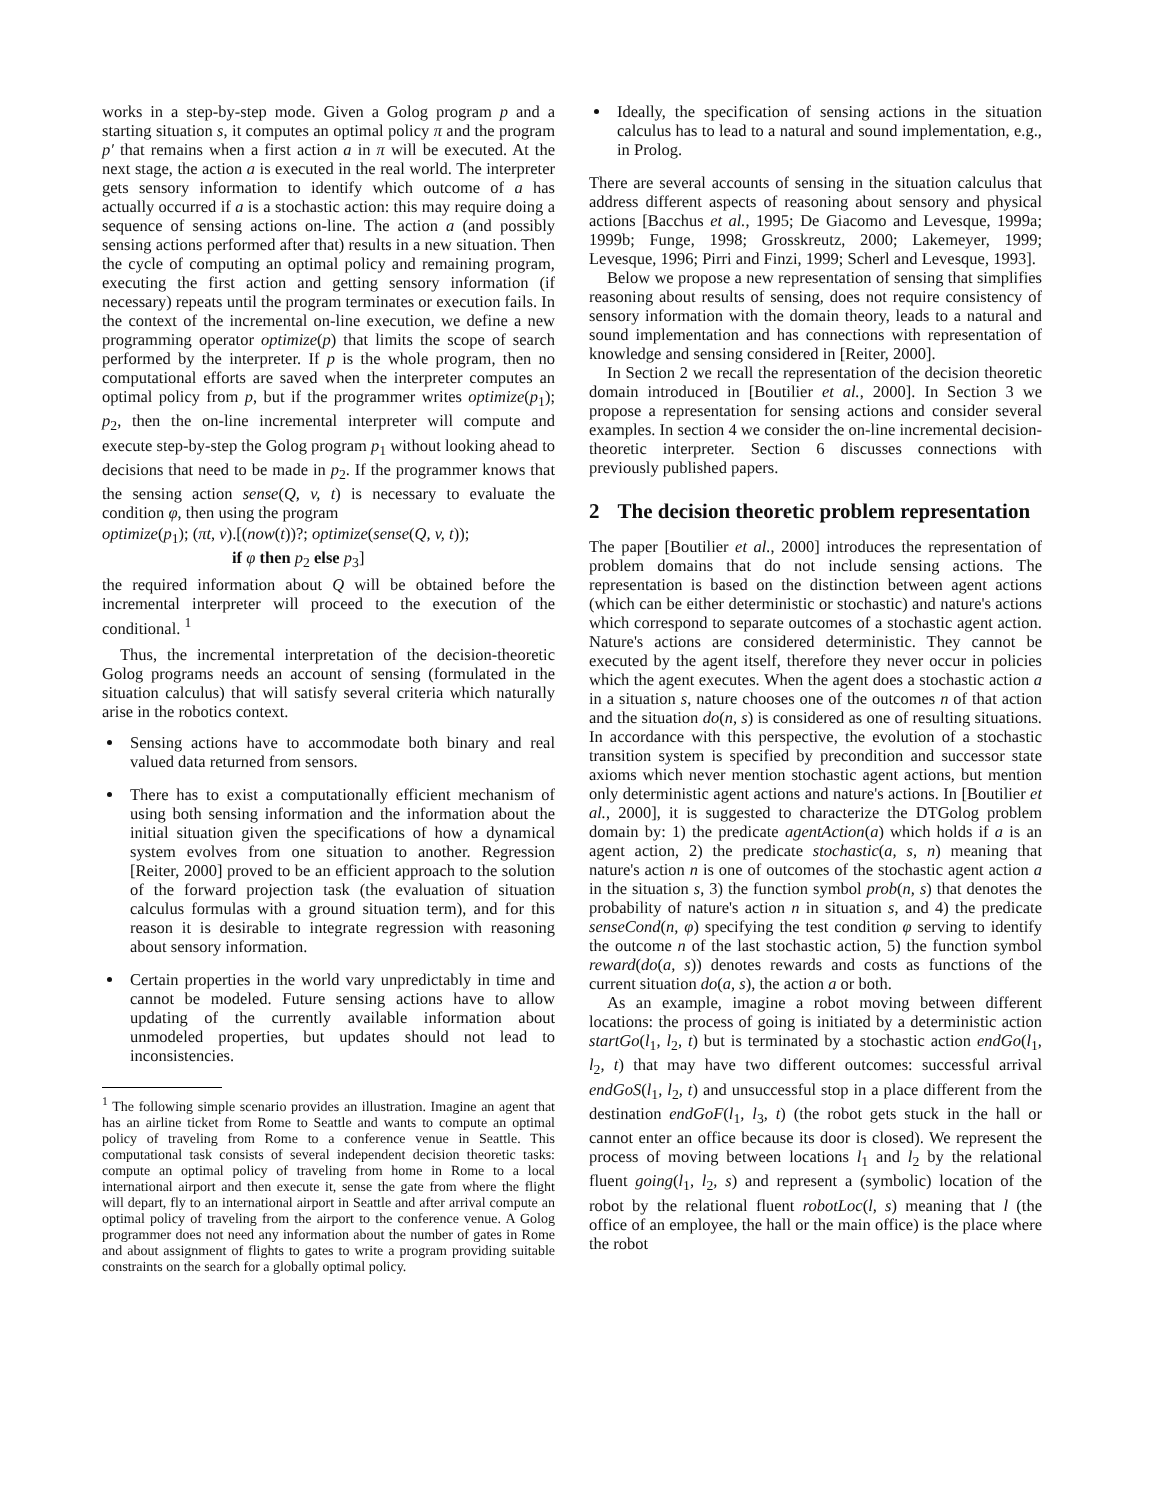works in a step-by-step mode. Given a Golog program p and a starting situation s, it computes an optimal policy π and the program p′ that remains when a first action a in π will be executed. At the next stage, the action a is executed in the real world. The interpreter gets sensory information to identify which outcome of a has actually occurred if a is a stochastic action: this may require doing a sequence of sensing actions on-line. The action a (and possibly sensing actions performed after that) results in a new situation. Then the cycle of computing an optimal policy and remaining program, executing the first action and getting sensory information (if necessary) repeats until the program terminates or execution fails. In the context of the incremental on-line execution, we define a new programming operator optimize(p) that limits the scope of search performed by the interpreter. If p is the whole program, then no computational efforts are saved when the interpreter computes an optimal policy from p, but if the programmer writes optimize(p<sub>1</sub>); p<sub>2</sub>, then the on-line incremental interpreter will compute and execute step-by-step the Golog program p<sub>1</sub> without looking ahead to decisions that need to be made in p<sub>2</sub>. If the programmer knows that the sensing action sense(Q, v, t) is necessary to evaluate the condition φ, then using the program
optimize(p<sub>1</sub>); (πt, v).[(now(t))?; optimize(sense(Q, v, t));
if φ then p<sub>2</sub> else p<sub>3</sub>]
the required information about Q will be obtained before the incremental interpreter will proceed to the execution of the conditional. <sup>1</sup>
Thus, the incremental interpretation of the decision-theoretic Golog programs needs an account of sensing (formulated in the situation calculus) that will satisfy several criteria which naturally arise in the robotics context.
Sensing actions have to accommodate both binary and real valued data returned from sensors.
There has to exist a computationally efficient mechanism of using both sensing information and the information about the initial situation given the specifications of how a dynamical system evolves from one situation to another. Regression [Reiter, 2000] proved to be an efficient approach to the solution of the forward projection task (the evaluation of situation calculus formulas with a ground situation term), and for this reason it is desirable to integrate regression with reasoning about sensory information.
Certain properties in the world vary unpredictably in time and cannot be modeled. Future sensing actions have to allow updating of the currently available information about unmodeled properties, but updates should not lead to inconsistencies.
<sup>1</sup> The following simple scenario provides an illustration. Imagine an agent that has an airline ticket from Rome to Seattle and wants to compute an optimal policy of traveling from Rome to a conference venue in Seattle. This computational task consists of several independent decision theoretic tasks: compute an optimal policy of traveling from home in Rome to a local international airport and then execute it, sense the gate from where the flight will depart, fly to an international airport in Seattle and after arrival compute an optimal policy of traveling from the airport to the conference venue. A Golog programmer does not need any information about the number of gates in Rome and about assignment of flights to gates to write a program providing suitable constraints on the search for a globally optimal policy.
Ideally, the specification of sensing actions in the situation calculus has to lead to a natural and sound implementation, e.g., in Prolog.
There are several accounts of sensing in the situation calculus that address different aspects of reasoning about sensory and physical actions [Bacchus et al., 1995; De Giacomo and Levesque, 1999a; 1999b; Funge, 1998; Grosskreutz, 2000; Lakemeyer, 1999; Levesque, 1996; Pirri and Finzi, 1999; Scherl and Levesque, 1993].
Below we propose a new representation of sensing that simplifies reasoning about results of sensing, does not require consistency of sensory information with the domain theory, leads to a natural and sound implementation and has connections with representation of knowledge and sensing considered in [Reiter, 2000].
In Section 2 we recall the representation of the decision theoretic domain introduced in [Boutilier et al., 2000]. In Section 3 we propose a representation for sensing actions and consider several examples. In section 4 we consider the on-line incremental decision-theoretic interpreter. Section 6 discusses connections with previously published papers.
2 The decision theoretic problem representation
The paper [Boutilier et al., 2000] introduces the representation of problem domains that do not include sensing actions. The representation is based on the distinction between agent actions (which can be either deterministic or stochastic) and nature's actions which correspond to separate outcomes of a stochastic agent action. Nature's actions are considered deterministic. They cannot be executed by the agent itself, therefore they never occur in policies which the agent executes. When the agent does a stochastic action a in a situation s, nature chooses one of the outcomes n of that action and the situation do(n, s) is considered as one of resulting situations. In accordance with this perspective, the evolution of a stochastic transition system is specified by precondition and successor state axioms which never mention stochastic agent actions, but mention only deterministic agent actions and nature's actions. In [Boutilier et al., 2000], it is suggested to characterize the DTGolog problem domain by: 1) the predicate agentAction(a) which holds if a is an agent action, 2) the predicate stochastic(a, s, n) meaning that nature's action n is one of outcomes of the stochastic agent action a in the situation s, 3) the function symbol prob(n, s) that denotes the probability of nature's action n in situation s, and 4) the predicate senseCond(n, φ) specifying the test condition φ serving to identify the outcome n of the last stochastic action, 5) the function symbol reward(do(a, s)) denotes rewards and costs as functions of the current situation do(a, s), the action a or both.
As an example, imagine a robot moving between different locations: the process of going is initiated by a deterministic action startGo(l<sub>1</sub>, l<sub>2</sub>, t) but is terminated by a stochastic action endGo(l<sub>1</sub>, l<sub>2</sub>, t) that may have two different outcomes: successful arrival endGoS(l<sub>1</sub>, l<sub>2</sub>, t) and unsuccessful stop in a place different from the destination endGoF(l<sub>1</sub>, l<sub>3</sub>, t) (the robot gets stuck in the hall or cannot enter an office because its door is closed). We represent the process of moving between locations l<sub>1</sub> and l<sub>2</sub> by the relational fluent going(l<sub>1</sub>, l<sub>2</sub>, s) and represent a (symbolic) location of the robot by the relational fluent robotLoc(l, s) meaning that l (the office of an employee, the hall or the main office) is the place where the robot